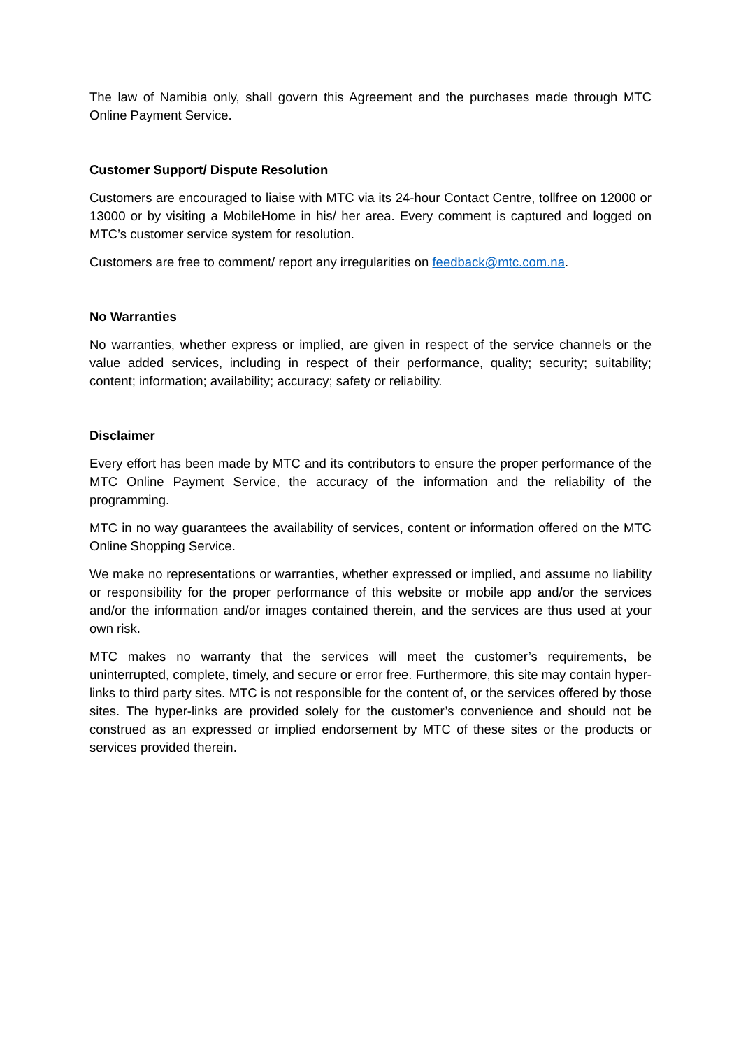The law of Namibia only, shall govern this Agreement and the purchases made through MTC Online Payment Service.
Customer Support/ Dispute Resolution
Customers are encouraged to liaise with MTC via its 24-hour Contact Centre, tollfree on 12000 or 13000 or by visiting a MobileHome in his/ her area. Every comment is captured and logged on MTC’s customer service system for resolution.
Customers are free to comment/ report any irregularities on feedback@mtc.com.na.
No Warranties
No warranties, whether express or implied, are given in respect of the service channels or the value added services, including in respect of their performance, quality; security; suitability; content; information; availability; accuracy; safety or reliability.
Disclaimer
Every effort has been made by MTC and its contributors to ensure the proper performance of the MTC Online Payment Service, the accuracy of the information and the reliability of the programming.
MTC in no way guarantees the availability of services, content or information offered on the MTC Online Shopping Service.
We make no representations or warranties, whether expressed or implied, and assume no liability or responsibility for the proper performance of this website or mobile app and/or the services and/or the information and/or images contained therein, and the services are thus used at your own risk.
MTC makes no warranty that the services will meet the customer’s requirements, be uninterrupted, complete, timely, and secure or error free. Furthermore, this site may contain hyper-links to third party sites. MTC is not responsible for the content of, or the services offered by those sites. The hyper-links are provided solely for the customer’s convenience and should not be construed as an expressed or implied endorsement by MTC of these sites or the products or services provided therein.